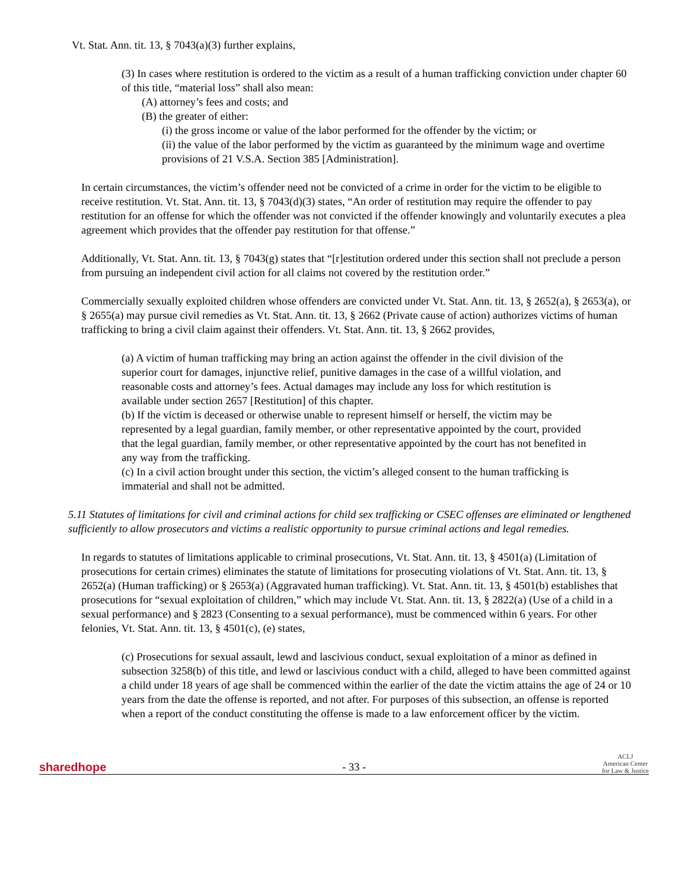Vt. Stat. Ann. tit. 13, § 7043(a)(3) further explains,
(3) In cases where restitution is ordered to the victim as a result of a human trafficking conviction under chapter 60 of this title, “material loss” shall also mean:
(A) attorney’s fees and costs; and
(B) the greater of either:
(i) the gross income or value of the labor performed for the offender by the victim; or
(ii) the value of the labor performed by the victim as guaranteed by the minimum wage and overtime provisions of 21 V.S.A. Section 385 [Administration].
In certain circumstances, the victim’s offender need not be convicted of a crime in order for the victim to be eligible to receive restitution. Vt. Stat. Ann. tit. 13, § 7043(d)(3) states, “An order of restitution may require the offender to pay restitution for an offense for which the offender was not convicted if the offender knowingly and voluntarily executes a plea agreement which provides that the offender pay restitution for that offense.”
Additionally, Vt. Stat. Ann. tit. 13, § 7043(g) states that “[r]estitution ordered under this section shall not preclude a person from pursuing an independent civil action for all claims not covered by the restitution order.”
Commercially sexually exploited children whose offenders are convicted under Vt. Stat. Ann. tit. 13, § 2652(a), § 2653(a), or § 2655(a) may pursue civil remedies as Vt. Stat. Ann. tit. 13, § 2662 (Private cause of action) authorizes victims of human trafficking to bring a civil claim against their offenders. Vt. Stat. Ann. tit. 13, § 2662 provides,
(a) A victim of human trafficking may bring an action against the offender in the civil division of the superior court for damages, injunctive relief, punitive damages in the case of a willful violation, and reasonable costs and attorney’s fees. Actual damages may include any loss for which restitution is available under section 2657 [Restitution] of this chapter.
(b) If the victim is deceased or otherwise unable to represent himself or herself, the victim may be represented by a legal guardian, family member, or other representative appointed by the court, provided that the legal guardian, family member, or other representative appointed by the court has not benefited in any way from the trafficking.
(c) In a civil action brought under this section, the victim’s alleged consent to the human trafficking is immaterial and shall not be admitted.
5.11 Statutes of limitations for civil and criminal actions for child sex trafficking or CSEC offenses are eliminated or lengthened sufficiently to allow prosecutors and victims a realistic opportunity to pursue criminal actions and legal remedies.
In regards to statutes of limitations applicable to criminal prosecutions, Vt. Stat. Ann. tit. 13, § 4501(a) (Limitation of prosecutions for certain crimes) eliminates the statute of limitations for prosecuting violations of Vt. Stat. Ann. tit. 13, § 2652(a) (Human trafficking) or § 2653(a) (Aggravated human trafficking). Vt. Stat. Ann. tit. 13, § 4501(b) establishes that prosecutions for “sexual exploitation of children,” which may include Vt. Stat. Ann. tit. 13, § 2822(a) (Use of a child in a sexual performance) and § 2823 (Consenting to a sexual performance), must be commenced within 6 years. For other felonies, Vt. Stat. Ann. tit. 13, § 4501(c), (e) states,
(c) Prosecutions for sexual assault, lewd and lascivious conduct, sexual exploitation of a minor as defined in subsection 3258(b) of this title, and lewd or lascivious conduct with a child, alleged to have been committed against a child under 18 years of age shall be commenced within the earlier of the date the victim attains the age of 24 or 10 years from the date the offense is reported, and not after. For purposes of this subsection, an offense is reported when a report of the conduct constituting the offense is made to a law enforcement officer by the victim.
sharedhope
- 33 -
ACLJ
American Center
for Law & Justice